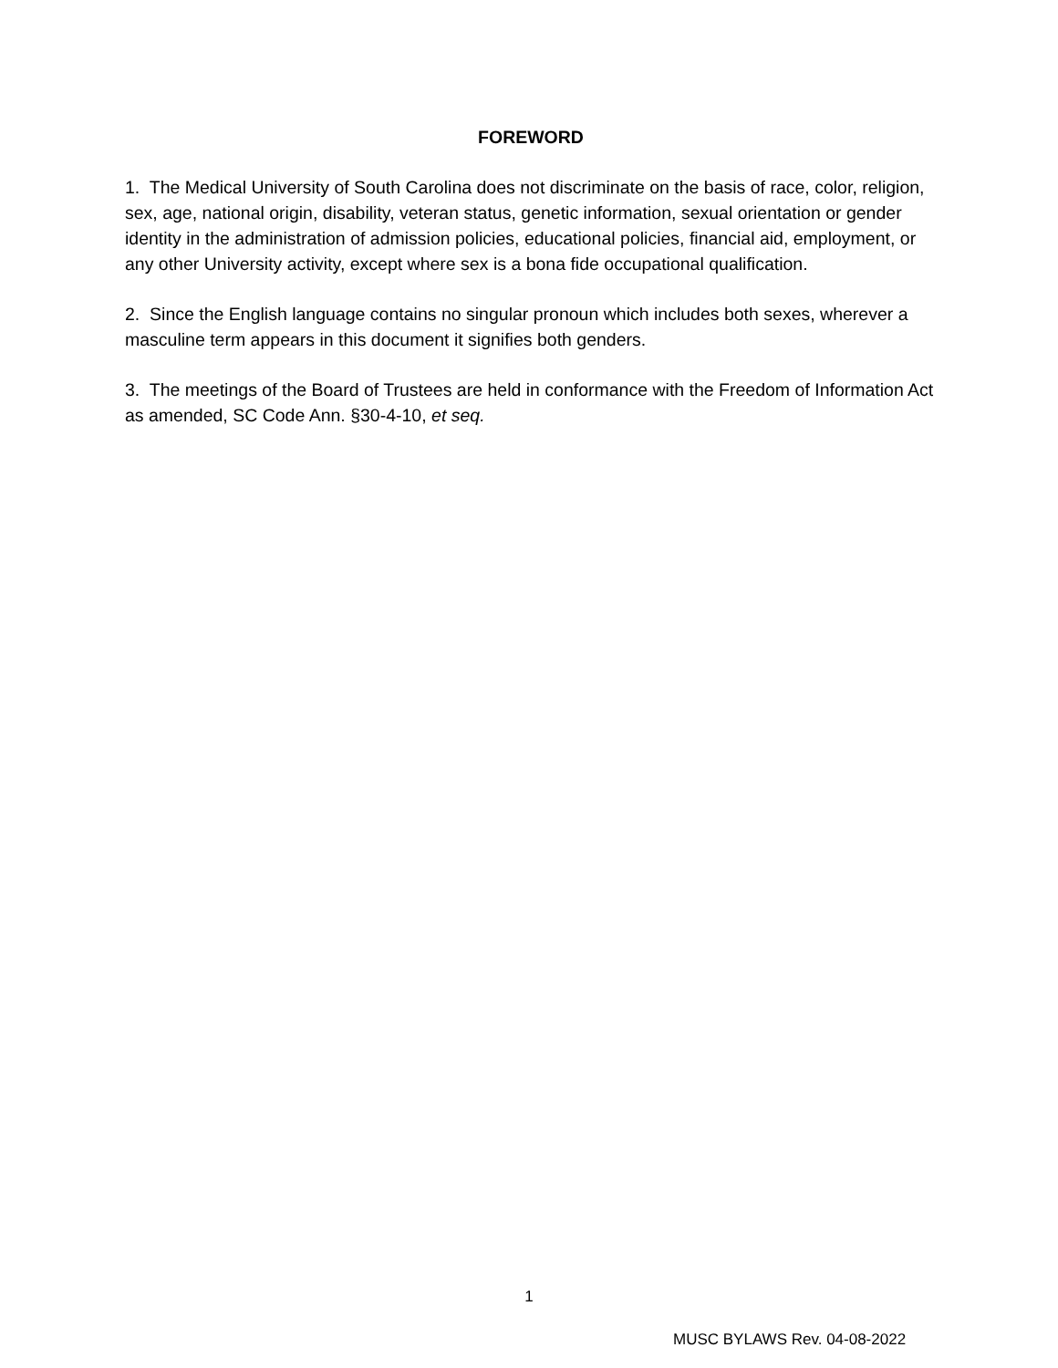FOREWORD
1. The Medical University of South Carolina does not discriminate on the basis of race, color, religion, sex, age, national origin, disability, veteran status, genetic information, sexual orientation or gender identity in the administration of admission policies, educational policies, financial aid, employment, or any other University activity, except where sex is a bona fide occupational qualification.
2. Since the English language contains no singular pronoun which includes both sexes, wherever a masculine term appears in this document it signifies both genders.
3. The meetings of the Board of Trustees are held in conformance with the Freedom of Information Act as amended, SC Code Ann. §30-4-10, et seq.
1
MUSC BYLAWS Rev. 04-08-2022